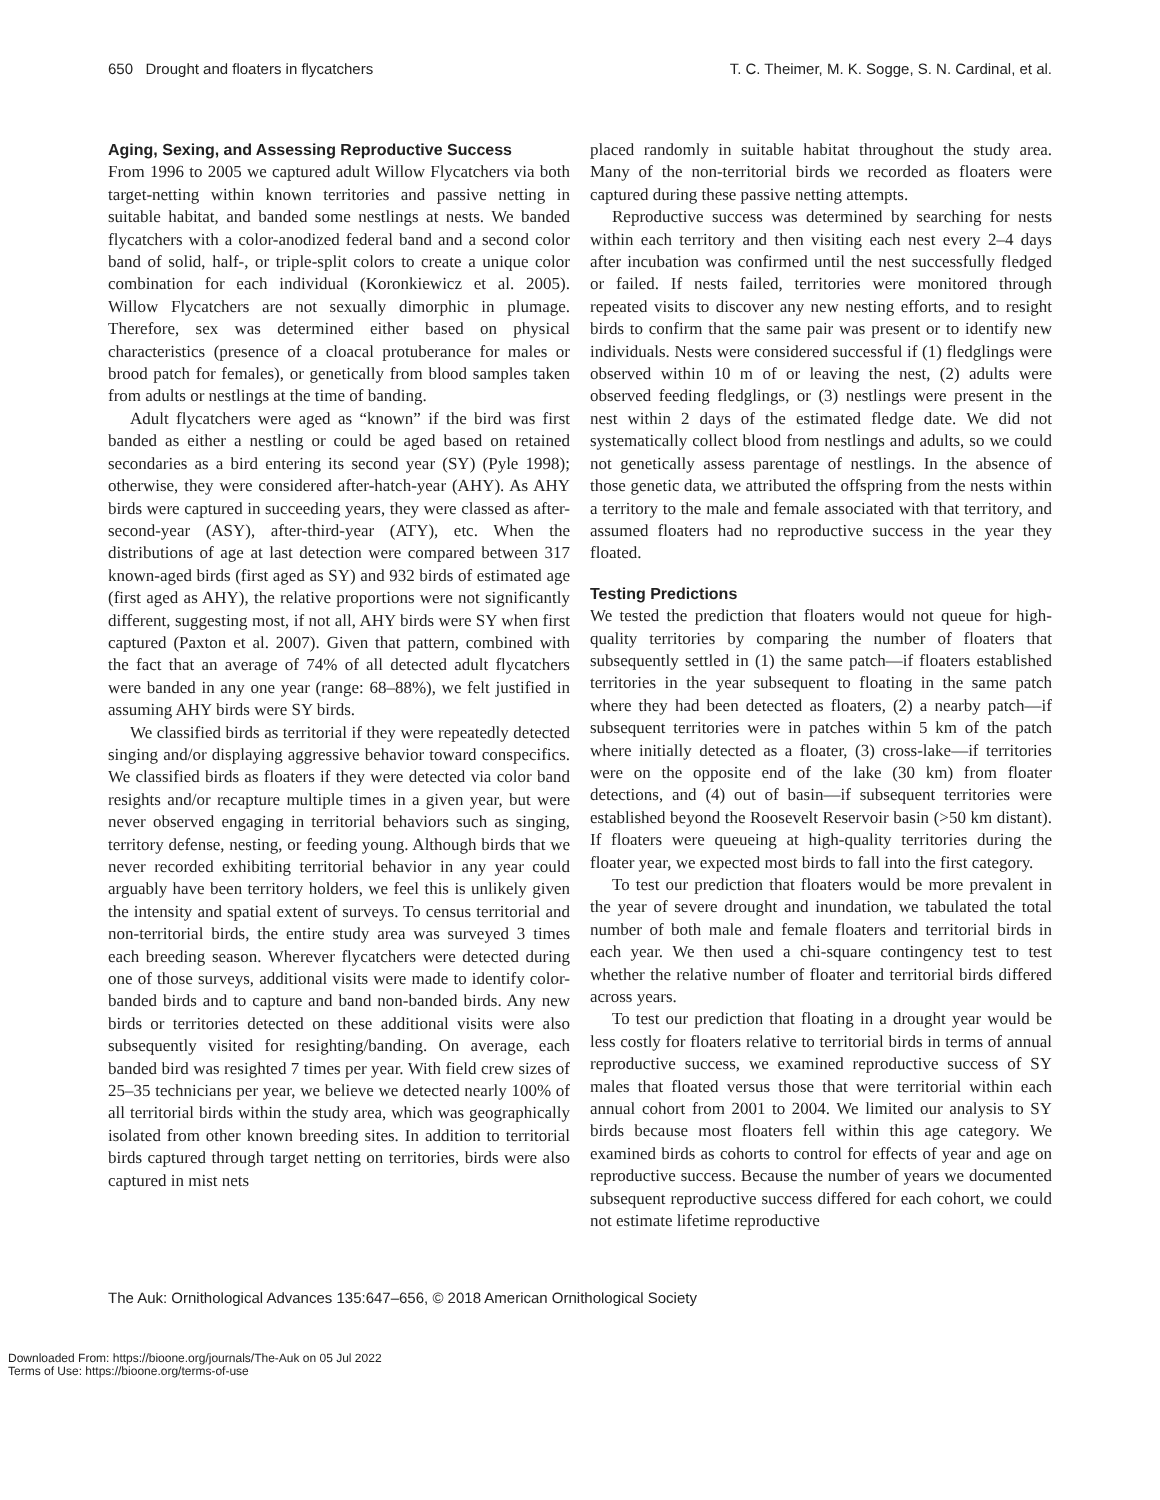650 Drought and floaters in flycatchers T. C. Theimer, M. K. Sogge, S. N. Cardinal, et al.
Aging, Sexing, and Assessing Reproductive Success
From 1996 to 2005 we captured adult Willow Flycatchers via both target-netting within known territories and passive netting in suitable habitat, and banded some nestlings at nests. We banded flycatchers with a color-anodized federal band and a second color band of solid, half-, or triple-split colors to create a unique color combination for each individual (Koronkiewicz et al. 2005). Willow Flycatchers are not sexually dimorphic in plumage. Therefore, sex was determined either based on physical characteristics (presence of a cloacal protuberance for males or brood patch for females), or genetically from blood samples taken from adults or nestlings at the time of banding.
Adult flycatchers were aged as “known” if the bird was first banded as either a nestling or could be aged based on retained secondaries as a bird entering its second year (SY) (Pyle 1998); otherwise, they were considered after-hatch-year (AHY). As AHY birds were captured in succeeding years, they were classed as after-second-year (ASY), after-third-year (ATY), etc. When the distributions of age at last detection were compared between 317 known-aged birds (first aged as SY) and 932 birds of estimated age (first aged as AHY), the relative proportions were not significantly different, suggesting most, if not all, AHY birds were SY when first captured (Paxton et al. 2007). Given that pattern, combined with the fact that an average of 74% of all detected adult flycatchers were banded in any one year (range: 68–88%), we felt justified in assuming AHY birds were SY birds.
We classified birds as territorial if they were repeatedly detected singing and/or displaying aggressive behavior toward conspecifics. We classified birds as floaters if they were detected via color band resights and/or recapture multiple times in a given year, but were never observed engaging in territorial behaviors such as singing, territory defense, nesting, or feeding young. Although birds that we never recorded exhibiting territorial behavior in any year could arguably have been territory holders, we feel this is unlikely given the intensity and spatial extent of surveys. To census territorial and non-territorial birds, the entire study area was surveyed 3 times each breeding season. Wherever flycatchers were detected during one of those surveys, additional visits were made to identify color-banded birds and to capture and band non-banded birds. Any new birds or territories detected on these additional visits were also subsequently visited for resighting/banding. On average, each banded bird was resighted 7 times per year. With field crew sizes of 25–35 technicians per year, we believe we detected nearly 100% of all territorial birds within the study area, which was geographically isolated from other known breeding sites. In addition to territorial birds captured through target netting on territories, birds were also captured in mist nets
placed randomly in suitable habitat throughout the study area. Many of the non-territorial birds we recorded as floaters were captured during these passive netting attempts.
Reproductive success was determined by searching for nests within each territory and then visiting each nest every 2–4 days after incubation was confirmed until the nest successfully fledged or failed. If nests failed, territories were monitored through repeated visits to discover any new nesting efforts, and to resight birds to confirm that the same pair was present or to identify new individuals. Nests were considered successful if (1) fledglings were observed within 10 m of or leaving the nest, (2) adults were observed feeding fledglings, or (3) nestlings were present in the nest within 2 days of the estimated fledge date. We did not systematically collect blood from nestlings and adults, so we could not genetically assess parentage of nestlings. In the absence of those genetic data, we attributed the offspring from the nests within a territory to the male and female associated with that territory, and assumed floaters had no reproductive success in the year they floated.
Testing Predictions
We tested the prediction that floaters would not queue for high-quality territories by comparing the number of floaters that subsequently settled in (1) the same patch—if floaters established territories in the year subsequent to floating in the same patch where they had been detected as floaters, (2) a nearby patch—if subsequent territories were in patches within 5 km of the patch where initially detected as a floater, (3) cross-lake—if territories were on the opposite end of the lake (30 km) from floater detections, and (4) out of basin—if subsequent territories were established beyond the Roosevelt Reservoir basin (>50 km distant). If floaters were queueing at high-quality territories during the floater year, we expected most birds to fall into the first category.
To test our prediction that floaters would be more prevalent in the year of severe drought and inundation, we tabulated the total number of both male and female floaters and territorial birds in each year. We then used a chi-square contingency test to test whether the relative number of floater and territorial birds differed across years.
To test our prediction that floating in a drought year would be less costly for floaters relative to territorial birds in terms of annual reproductive success, we examined reproductive success of SY males that floated versus those that were territorial within each annual cohort from 2001 to 2004. We limited our analysis to SY birds because most floaters fell within this age category. We examined birds as cohorts to control for effects of year and age on reproductive success. Because the number of years we documented subsequent reproductive success differed for each cohort, we could not estimate lifetime reproductive
The Auk: Ornithological Advances 135:647–656, © 2018 American Ornithological Society
Downloaded From: https://bioone.org/journals/The-Auk on 05 Jul 2022
Terms of Use: https://bioone.org/terms-of-use